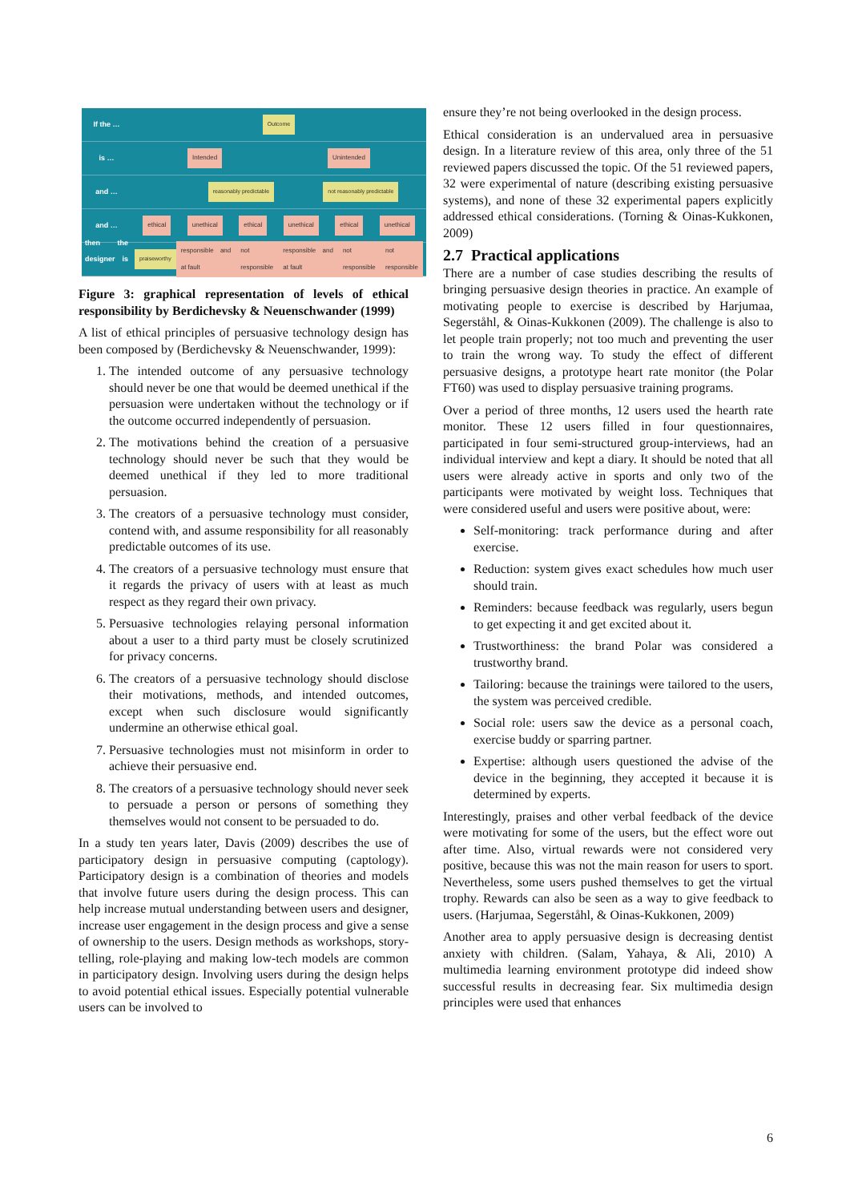If the …
Outcome
is …
Intended Unintended
and …
reasonably predictable not reasonably predictable
and …
ethical unethical ethical unethical ethical unethical
then the designer is …
praiseworthy responsible and at fault not responsible responsible and at fault not responsible not responsible
Figure 3: graphical representation of levels of ethical responsibility by Berdichevsky & Neuenschwander (1999)
A list of ethical principles of persuasive technology design has been composed by (Berdichevsky & Neuenschwander, 1999):
1. The intended outcome of any persuasive technology should never be one that would be deemed unethical if the persuasion were undertaken without the technology or if the outcome occurred independently of persuasion.
2. The motivations behind the creation of a persuasive technology should never be such that they would be deemed unethical if they led to more traditional persuasion.
3. The creators of a persuasive technology must consider, contend with, and assume responsibility for all reasonably predictable outcomes of its use.
4. The creators of a persuasive technology must ensure that it regards the privacy of users with at least as much respect as they regard their own privacy.
5. Persuasive technologies relaying personal information about a user to a third party must be closely scrutinized for privacy concerns.
6. The creators of a persuasive technology should disclose their motivations, methods, and intended outcomes, except when such disclosure would significantly undermine an otherwise ethical goal.
7. Persuasive technologies must not misinform in order to achieve their persuasive end.
8. The creators of a persuasive technology should never seek to persuade a person or persons of something they themselves would not consent to be persuaded to do.
In a study ten years later, Davis (2009) describes the use of participatory design in persuasive computing (captology). Participatory design is a combination of theories and models that involve future users during the design process. This can help increase mutual understanding between users and designer, increase user engagement in the design process and give a sense of ownership to the users. Design methods as workshops, story-telling, role-playing and making low-tech models are common in participatory design. Involving users during the design helps to avoid potential ethical issues. Especially potential vulnerable users can be involved to
ensure they’re not being overlooked in the design process.
Ethical consideration is an undervalued area in persuasive design. In a literature review of this area, only three of the 51 reviewed papers discussed the topic. Of the 51 reviewed papers, 32 were experimental of nature (describing existing persuasive systems), and none of these 32 experimental papers explicitly addressed ethical considerations. (Torning & Oinas-Kukkonen, 2009)
2.7 Practical applications
There are a number of case studies describing the results of bringing persuasive design theories in practice. An example of motivating people to exercise is described by Harjumaa, Segerståhl, & Oinas-Kukkonen (2009). The challenge is also to let people train properly; not too much and preventing the user to train the wrong way. To study the effect of different persuasive designs, a prototype heart rate monitor (the Polar FT60) was used to display persuasive training programs.
Over a period of three months, 12 users used the hearth rate monitor. These 12 users filled in four questionnaires, participated in four semi-structured group-interviews, had an individual interview and kept a diary. It should be noted that all users were already active in sports and only two of the participants were motivated by weight loss. Techniques that were considered useful and users were positive about, were:
Self-monitoring: track performance during and after exercise.
Reduction: system gives exact schedules how much user should train.
Reminders: because feedback was regularly, users begun to get expecting it and get excited about it.
Trustworthiness: the brand Polar was considered a trustworthy brand.
Tailoring: because the trainings were tailored to the users, the system was perceived credible.
Social role: users saw the device as a personal coach, exercise buddy or sparring partner.
Expertise: although users questioned the advise of the device in the beginning, they accepted it because it is determined by experts.
Interestingly, praises and other verbal feedback of the device were motivating for some of the users, but the effect wore out after time. Also, virtual rewards were not considered very positive, because this was not the main reason for users to sport. Nevertheless, some users pushed themselves to get the virtual trophy. Rewards can also be seen as a way to give feedback to users. (Harjumaa, Segerståhl, & Oinas-Kukkonen, 2009)
Another area to apply persuasive design is decreasing dentist anxiety with children. (Salam, Yahaya, & Ali, 2010) A multimedia learning environment prototype did indeed show successful results in decreasing fear. Six multimedia design principles were used that enhances
6